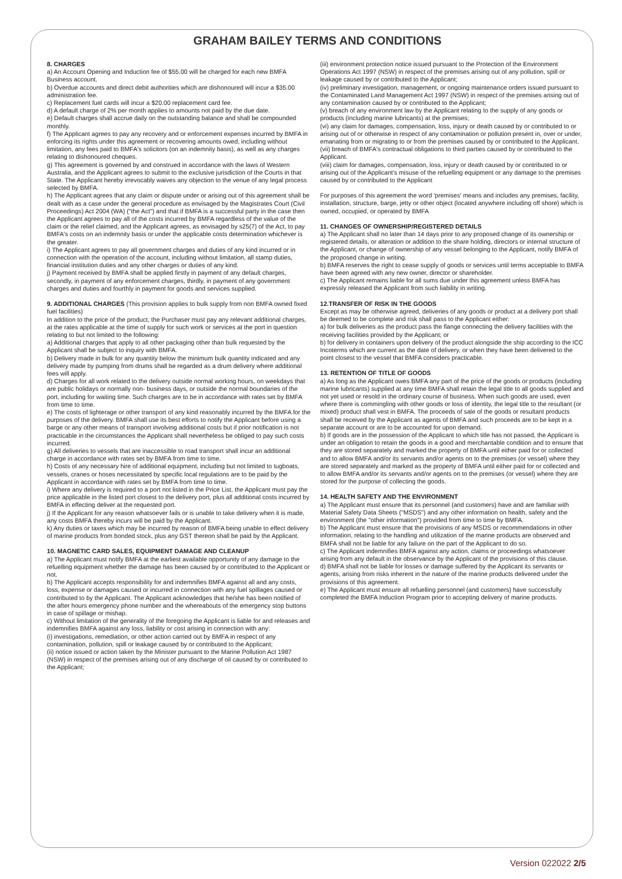GRAHAM BAILEY TERMS AND CONDITIONS
8. CHARGES
a) An Account Opening and Induction fee of $55.00 will be charged for each new BMFA Business account.
b) Overdue accounts and direct debit authorities which are dishonoured will incur a $35.00 administration fee.
c) Replacement fuel cards will incur a $20.00 replacement card fee.
d) A default charge of 2% per month applies to amounts not paid by the due date.
e) Default charges shall accrue daily on the outstanding balance and shall be compounded monthly.
f) The Applicant agrees to pay any recovery and or enforcement expenses incurred by BMFA in enforcing its rights under this agreement or recovering amounts owed, including without limitation, any fees paid to BMFA's solicitors (on an indemnity basis), as well as any charges relating to dishonoured cheques.
g) This agreement is governed by and construed in accordance with the laws of Western Australia, and the Applicant agrees to submit to the exclusive jurisdiction of the Courts in that State. The Applicant hereby irrevocably waives any objection to the venue of any legal process selected by BMFA.
h) The Applicant agrees that any claim or dispute under or arising out of this agreement shall be dealt with as a case under the general procedure as envisaged by the Magistrates Court (Civil Proceedings) Act 2004 (WA) ("the Act") and that if BMFA is a successful party in the case then the Applicant agrees to pay all of the costs incurred by BMFA regardless of the value of the claim or the relief claimed, and the Applicant agrees, as envisaged by s25(7) of the Act, to pay BMFA's costs on an indemnity basis or under the applicable costs determination whichever is the greater.
i) The Applicant agrees to pay all government charges and duties of any kind incurred or in connection with the operation of the account, including without limitation, all stamp duties, financial institution duties and any other charges or duties of any kind.
j) Payment received by BMFA shall be applied firstly in payment of any default charges, secondly, in payment of any enforcement charges, thirdly, in payment of any government charges and duties and fourthly in payment for goods and services supplied.
9. ADDITIONAL CHARGES (This provision applies to bulk supply from non BMFA owned fixed fuel facilities)
In addition to the price of the product, the Purchaser must pay any relevant additional charges, at the rates applicable at the time of supply for such work or services at the port in question relating to but not limited to the following:
a) Additional charges that apply to all other packaging other than bulk requested by the Applicant shall be subject to inquiry with BMFA.
b) Delivery made in bulk for any quantity below the minimum bulk quantity indicated and any delivery made by pumping from drums shall be regarded as a drum delivery where additional fees will apply.
d) Charges for all work related to the delivery outside normal working hours, on weekdays that are public holidays or normally non- business days, or outside the normal boundaries of the port, including for waiting time. Such charges are to be in accordance with rates set by BMFA from time to time.
e) The costs of lighterage or other transport of any kind reasonably incurred by the BMFA for the purposes of the delivery. BMFA shall use its best efforts to notify the Applicant before using a barge or any other means of transport involving additional costs but if prior notification is not practicable in the circumstances the Applicant shall nevertheless be obliged to pay such costs incurred.
g) All deliveries to vessels that are inaccessible to road transport shall incur an additional charge in accordance with rates set by BMFA from time to time.
h) Costs of any necessary hire of additional equipment, including but not limited to tugboats, vessels, cranes or hoses necessitated by specific local regulations are to be paid by the Applicant in accordance with rates set by BMFA from time to time.
i) Where any delivery is required to a port not listed in the Price List, the Applicant must pay the price applicable in the listed port closest to the delivery port, plus all additional costs incurred by BMFA in effecting deliver at the requested port.
j) If the Applicant for any reason whatsoever fails or is unable to take delivery when it is made, any costs BMFA thereby incurs will be paid by the Applicant.
k) Any duties or taxes which may be incurred by reason of BMFA being unable to effect delivery of marine products from bonded stock, plus any GST thereon shall be paid by the Applicant.
10. MAGNETIC CARD SALES, EQUIPMENT DAMAGE AND CLEANUP
a) The Applicant must notify BMFA at the earliest available opportunity of any damage to the refuelling equipment whether the damage has been caused by or contributed to the Applicant or not.
b) The Applicant accepts responsibility for and indemnifies BMFA against all and any costs, loss, expense or damages caused or incurred in connection with any fuel spillages caused or contributed to by the Applicant. The Applicant acknowledges that he/she has been notified of the after hours emergency phone number and the whereabouts of the emergency stop buttons in case of spillage or mishap.
c) Without limitation of the generality of the foregoing the Applicant is liable for and releases and indemnifies BMFA against any loss, liability or cost arising in connection with any:
(i) investigations, remediation, or other action carried out by BMFA in respect of any contamination, pollution, spill or leakage caused by or contributed to the Applicant;
(ii) notice issued or action taken by the Minister pursuant to the Marine Pollution Act 1987 (NSW) in respect of the premises arising out of any discharge of oil caused by or contributed to the Applicant;
(iii) environment protection notice issued pursuant to the Protection of the Environment Operations Act 1997 (NSW) in respect of the premises arising out of any pollution, spill or leakage caused by or contributed to the Applicant;
(iv) preliminary investigation, management, or ongoing maintenance orders issued pursuant to the Contaminated Land Management Act 1997 (NSW) in respect of the premises arising out of any contamination caused by or contributed to the Applicant;
(v) breach of any environment law by the Applicant relating to the supply of any goods or products (including marine lubricants) at the premises;
(vi) any claim for damages, compensation, loss, injury or death caused by or contributed to or arising out of or otherwise in respect of any contamination or pollution present in, over or under, emanating from or migrating to or from the premises caused by or contributed to the Applicant.
(vii) breach of BMFA's contractual obligations to third parties caused by or contributed to the Applicant.
(viii) claim for damages, compensation, loss, injury or death caused by or contributed to or arising out of the Applicant's misuse of the refuelling equipment or any damage to the premises caused by or contributed to the Applicant
For purposes of this agreement the word 'premises' means and includes any premises, facility, installation, structure, barge, jetty or other object (located anywhere including off shore) which is owned, occupied, or operated by BMFA
11. CHANGES OF OWNERSHIP/REGISTERED DETAILS
a) The Applicant shall no later than 14 days prior to any proposed change of its ownership or registered details, or alteration or addition to the share holding, directors or internal structure of the Applicant, or change of ownership of any vessel belonging to the Applicant, notify BMFA of the proposed change in writing.
b) BMFA reserves the right to cease supply of goods or services until terms acceptable to BMFA have been agreed with any new owner, director or shareholder.
c) The Applicant remains liable for all sums due under this agreement unless BMFA has expressly released the Applicant from such liability in writing.
12.TRANSFER OF RISK IN THE GOODS
Except as may be otherwise agreed, deliveries of any goods or product at a delivery port shall be deemed to be complete and risk shall pass to the Applicant either:
a) for bulk deliveries as the product pass the flange connecting the delivery facilities with the receiving facilities provided by the Applicant; or
b) for delivery in containers upon delivery of the product alongside the ship according to the ICC Incoterms which are current as the date of delivery, or when they have been delivered to the point closest to the vessel that BMFA considers practicable.
13. RETENTION OF TITLE OF GOODS
a) As long as the Applicant owes BMFA any part of the price of the goods or products (including marine lubricants) supplied at any time BMFA shall retain the legal title to all goods supplied and not yet used or resold in the ordinary course of business. When such goods are used, even where there is commingling with other goods or loss of identity, the legal title to the resultant (or mixed) product shall vest in BMFA. The proceeds of sale of the goods or resultant products shall be received by the Applicant as agents of BMFA and such proceeds are to be kept in a separate account or are to be accounted for upon demand.
b) If goods are in the possession of the Applicant to which title has not passed, the Applicant is under an obligation to retain the goods in a good and merchantable condition and to ensure that they are stored separately and marked the property of BMFA until either paid for or collected
and to allow BMFA and/or its servants and/or agents on to the premises (or vessel) where they are stored separately and marked as the property of BMFA until either paid for or collected and to allow BMFA and/or its servants and/or agents on to the premises (or vessel) where they are stored for the purpose of collecting the goods.
14. HEALTH SAFETY AND THE ENVIRONMENT
a) The Applicant must ensure that its personnel (and customers) have and are familiar with Material Safety Data Sheets ("MSDS") and any other information on health, safety and the environment (the "other information") provided from time to time by BMFA.
b) The Applicant must ensure that the provisions of any MSDS or recommendations in other information, relating to the handling and utilization of the marine products are observed and BMFA shall not be liable for any failure on the part of the Applicant to do so.
c) The Applicant indemnifies BMFA against any action, claims or proceedings whatsoever arising from any default in the observance by the Applicant of the provisions of this clause.
d) BMFA shall not be liable for losses or damage suffered by the Applicant its servants or agents, arising from risks inherent in the nature of the marine products delivered under the provisions of this agreement.
e) The Applicant must ensure all refuelling personnel (and customers) have successfully completed the BMFA Induction Program prior to accepting delivery of marine products.
Version 022022 2/5